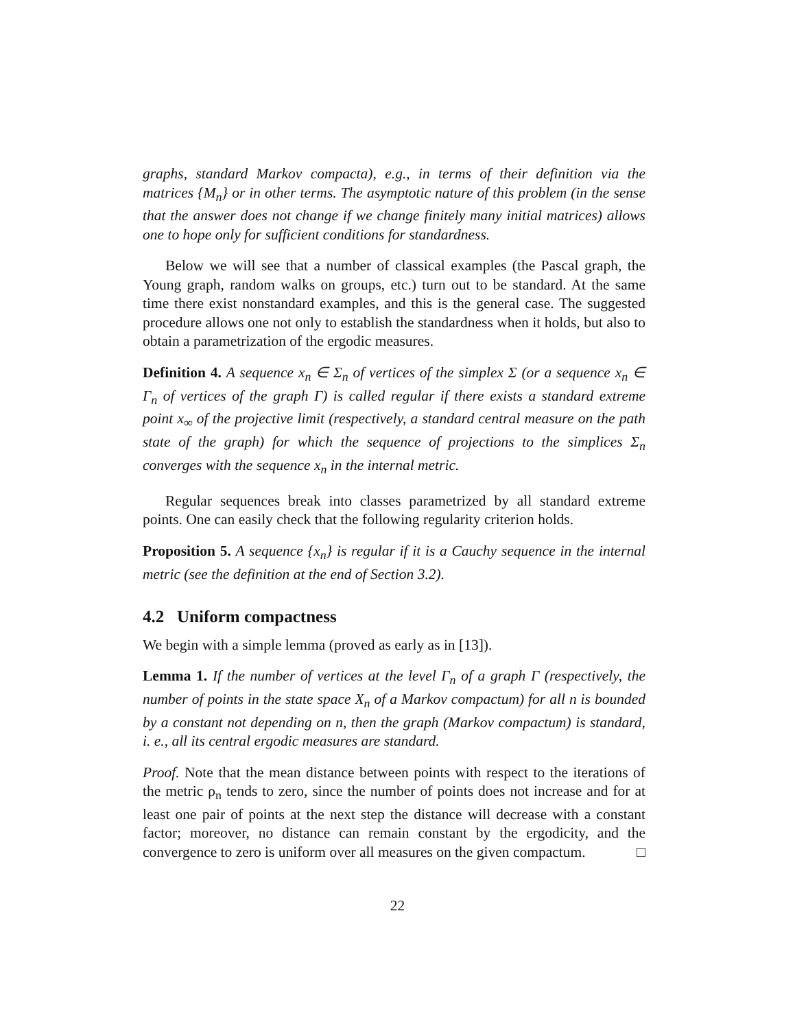graphs, standard Markov compacta), e.g., in terms of their definition via the matrices {M<sub>n</sub>} or in other terms. The asymptotic nature of this problem (in the sense that the answer does not change if we change finitely many initial matrices) allows one to hope only for sufficient conditions for standardness.
Below we will see that a number of classical examples (the Pascal graph, the Young graph, random walks on groups, etc.) turn out to be standard. At the same time there exist nonstandard examples, and this is the general case. The suggested procedure allows one not only to establish the standardness when it holds, but also to obtain a parametrization of the ergodic measures.
Definition 4. A sequence x<sub>n</sub> ∈ Σ<sub>n</sub> of vertices of the simplex Σ (or a sequence x<sub>n</sub> ∈ Γ<sub>n</sub> of vertices of the graph Γ) is called regular if there exists a standard extreme point x<sub>∞</sub> of the projective limit (respectively, a standard central measure on the path state of the graph) for which the sequence of projections to the simplices Σ<sub>n</sub> converges with the sequence x<sub>n</sub> in the internal metric.
Regular sequences break into classes parametrized by all standard extreme points. One can easily check that the following regularity criterion holds.
Proposition 5. A sequence {x<sub>n</sub>} is regular if it is a Cauchy sequence in the internal metric (see the definition at the end of Section 3.2).
4.2 Uniform compactness
We begin with a simple lemma (proved as early as in [13]).
Lemma 1. If the number of vertices at the level Γ<sub>n</sub> of a graph Γ (respectively, the number of points in the state space X<sub>n</sub> of a Markov compactum) for all n is bounded by a constant not depending on n, then the graph (Markov compactum) is standard, i. e., all its central ergodic measures are standard.
Proof. Note that the mean distance between points with respect to the iterations of the metric ρ<sub>n</sub> tends to zero, since the number of points does not increase and for at least one pair of points at the next step the distance will decrease with a constant factor; moreover, no distance can remain constant by the ergodicity, and the convergence to zero is uniform over all measures on the given compactum. □
22